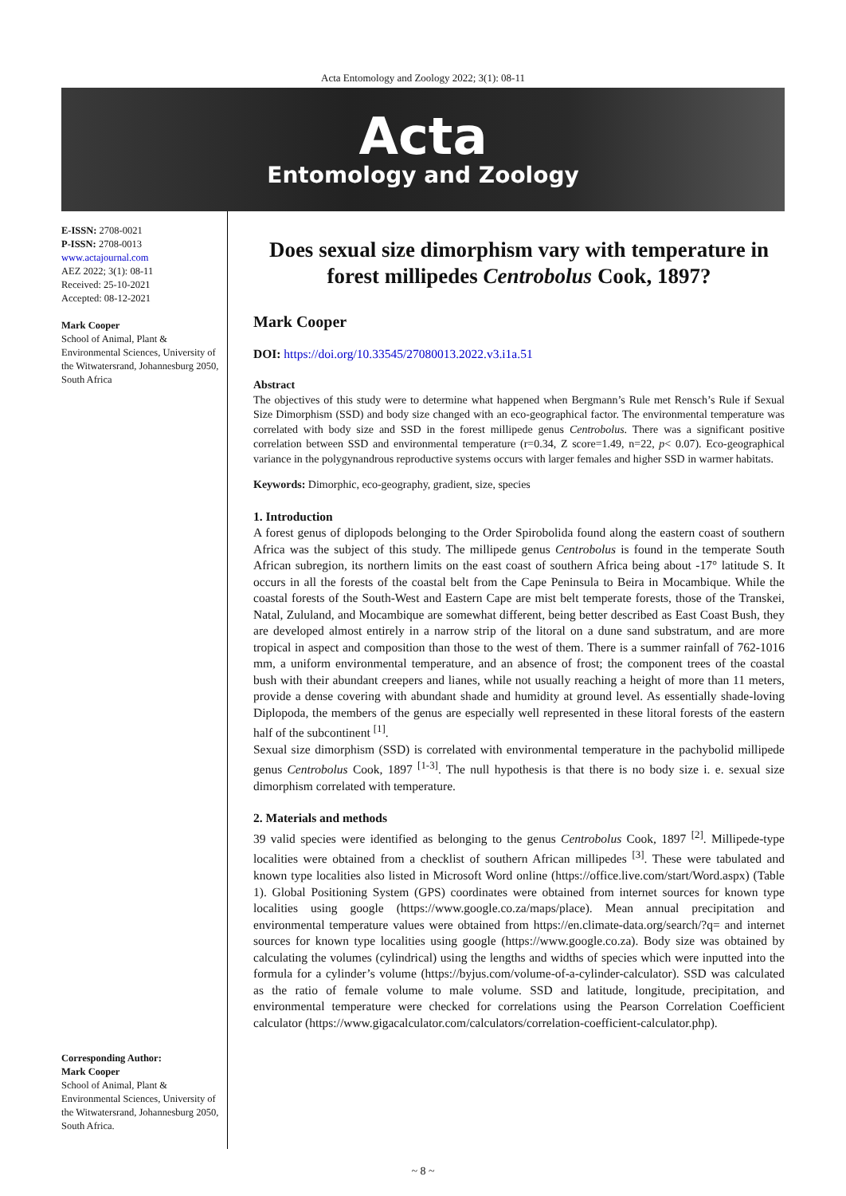Acta Entomology and Zoology 2022; 3(1): 08-11
Acta
Entomology and Zoology
E-ISSN: 2708-0021
P-ISSN: 2708-0013
www.actajournal.com
AEZ 2022; 3(1): 08-11
Received: 25-10-2021
Accepted: 08-12-2021
Mark Cooper
School of Animal, Plant & Environmental Sciences, University of the Witwatersrand, Johannesburg 2050, South Africa
Corresponding Author:
Mark Cooper
School of Animal, Plant & Environmental Sciences, University of the Witwatersrand, Johannesburg 2050, South Africa.
Does sexual size dimorphism vary with temperature in forest millipedes Centrobolus Cook, 1897?
Mark Cooper
DOI: https://doi.org/10.33545/27080013.2022.v3.i1a.51
Abstract
The objectives of this study were to determine what happened when Bergmann’s Rule met Rensch’s Rule if Sexual Size Dimorphism (SSD) and body size changed with an eco-geographical factor. The environmental temperature was correlated with body size and SSD in the forest millipede genus Centrobolus. There was a significant positive correlation between SSD and environmental temperature (r=0.34, Z score=1.49, n=22, p< 0.07). Eco-geographical variance in the polygynandrous reproductive systems occurs with larger females and higher SSD in warmer habitats.
Keywords: Dimorphic, eco-geography, gradient, size, species
1. Introduction
A forest genus of diplopods belonging to the Order Spirobolida found along the eastern coast of southern Africa was the subject of this study. The millipede genus Centrobolus is found in the temperate South African subregion, its northern limits on the east coast of southern Africa being about -17° latitude S. It occurs in all the forests of the coastal belt from the Cape Peninsula to Beira in Mocambique. While the coastal forests of the South-West and Eastern Cape are mist belt temperate forests, those of the Transkei, Natal, Zululand, and Mocambique are somewhat different, being better described as East Coast Bush, they are developed almost entirely in a narrow strip of the litoral on a dune sand substratum, and are more tropical in aspect and composition than those to the west of them. There is a summer rainfall of 762-1016 mm, a uniform environmental temperature, and an absence of frost; the component trees of the coastal bush with their abundant creepers and lianes, while not usually reaching a height of more than 11 meters, provide a dense covering with abundant shade and humidity at ground level. As essentially shade-loving Diplopoda, the members of the genus are especially well represented in these litoral forests of the eastern half of the subcontinent <sup>[1]</sup>.
Sexual size dimorphism (SSD) is correlated with environmental temperature in the pachybolid millipede genus Centrobolus Cook, 1897 <sup>[1-3]</sup>. The null hypothesis is that there is no body size i. e. sexual size dimorphism correlated with temperature.
2. Materials and methods
39 valid species were identified as belonging to the genus Centrobolus Cook, 1897 <sup>[2]</sup>. Millipede-type localities were obtained from a checklist of southern African millipedes <sup>[3]</sup>. These were tabulated and known type localities also listed in Microsoft Word online (https://office.live.com/start/Word.aspx) (Table 1). Global Positioning System (GPS) coordinates were obtained from internet sources for known type localities using google (https://www.google.co.za/maps/place). Mean annual precipitation and environmental temperature values were obtained from https://en.climate-data.org/search/?q= and internet sources for known type localities using google (https://www.google.co.za). Body size was obtained by calculating the volumes (cylindrical) using the lengths and widths of species which were inputted into the formula for a cylinder’s volume (https://byjus.com/volume-of-a-cylinder-calculator). SSD was calculated as the ratio of female volume to male volume. SSD and latitude, longitude, precipitation, and environmental temperature were checked for correlations using the Pearson Correlation Coefficient calculator (https://www.gigacalculator.com/calculators/correlation-coefficient-calculator.php).
~ 8 ~